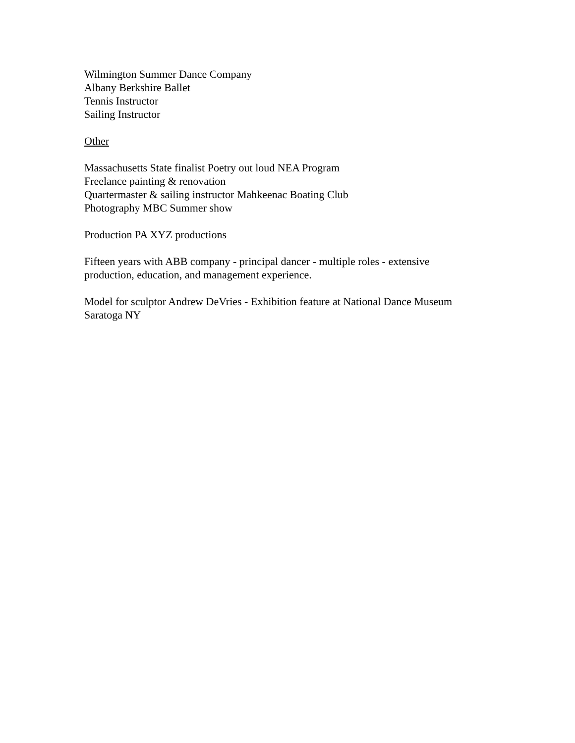Wilmington Summer Dance Company
Albany Berkshire Ballet
Tennis Instructor
Sailing Instructor
Other
Massachusetts State finalist Poetry out loud NEA Program
Freelance painting & renovation
Quartermaster & sailing instructor Mahkeenac Boating Club
Photography MBC Summer show
Production PA XYZ productions
Fifteen years with ABB company - principal dancer - multiple roles - extensive
production, education, and management experience.
Model for sculptor Andrew DeVries - Exhibition feature at National Dance Museum
Saratoga NY